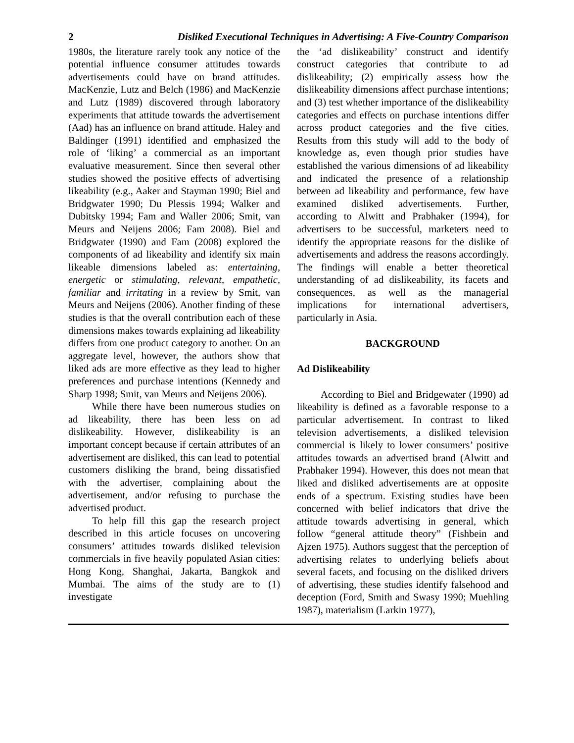2 Disliked Executional Techniques in Advertising: A Five-Country Comparison
1980s, the literature rarely took any notice of the potential influence consumer attitudes towards advertisements could have on brand attitudes. MacKenzie, Lutz and Belch (1986) and MacKenzie and Lutz (1989) discovered through laboratory experiments that attitude towards the advertisement (Aad) has an influence on brand attitude. Haley and Baldinger (1991) identified and emphasized the role of ‘liking’ a commercial as an important evaluative measurement. Since then several other studies showed the positive effects of advertising likeability (e.g., Aaker and Stayman 1990; Biel and Bridgwater 1990; Du Plessis 1994; Walker and Dubitsky 1994; Fam and Waller 2006; Smit, van Meurs and Neijens 2006; Fam 2008). Biel and Bridgwater (1990) and Fam (2008) explored the components of ad likeability and identify six main likeable dimensions labeled as: entertaining, energetic or stimulating, relevant, empathetic, familiar and irritating in a review by Smit, van Meurs and Neijens (2006). Another finding of these studies is that the overall contribution each of these dimensions makes towards explaining ad likeability differs from one product category to another. On an aggregate level, however, the authors show that liked ads are more effective as they lead to higher preferences and purchase intentions (Kennedy and Sharp 1998; Smit, van Meurs and Neijens 2006).
While there have been numerous studies on ad likeability, there has been less on ad dislikeability. However, dislikeability is an important concept because if certain attributes of an advertisement are disliked, this can lead to potential customers disliking the brand, being dissatisfied with the advertiser, complaining about the advertisement, and/or refusing to purchase the advertised product.
To help fill this gap the research project described in this article focuses on uncovering consumers’ attitudes towards disliked television commercials in five heavily populated Asian cities: Hong Kong, Shanghai, Jakarta, Bangkok and Mumbai. The aims of the study are to (1) investigate
the ‘ad dislikeability’ construct and identify construct categories that contribute to ad dislikeability; (2) empirically assess how the dislikeability dimensions affect purchase intentions; and (3) test whether importance of the dislikeability categories and effects on purchase intentions differ across product categories and the five cities. Results from this study will add to the body of knowledge as, even though prior studies have established the various dimensions of ad likeability and indicated the presence of a relationship between ad likeability and performance, few have examined disliked advertisements. Further, according to Alwitt and Prabhaker (1994), for advertisers to be successful, marketers need to identify the appropriate reasons for the dislike of advertisements and address the reasons accordingly. The findings will enable a better theoretical understanding of ad dislikeability, its facets and consequences, as well as the managerial implications for international advertisers, particularly in Asia.
BACKGROUND
Ad Dislikeability
According to Biel and Bridgewater (1990) ad likeability is defined as a favorable response to a particular advertisement. In contrast to liked television advertisements, a disliked television commercial is likely to lower consumers’ positive attitudes towards an advertised brand (Alwitt and Prabhaker 1994). However, this does not mean that liked and disliked advertisements are at opposite ends of a spectrum. Existing studies have been concerned with belief indicators that drive the attitude towards advertising in general, which follow “general attitude theory” (Fishbein and Ajzen 1975). Authors suggest that the perception of advertising relates to underlying beliefs about several facets, and focusing on the disliked drivers of advertising, these studies identify falsehood and deception (Ford, Smith and Swasy 1990; Muehling 1987), materialism (Larkin 1977),